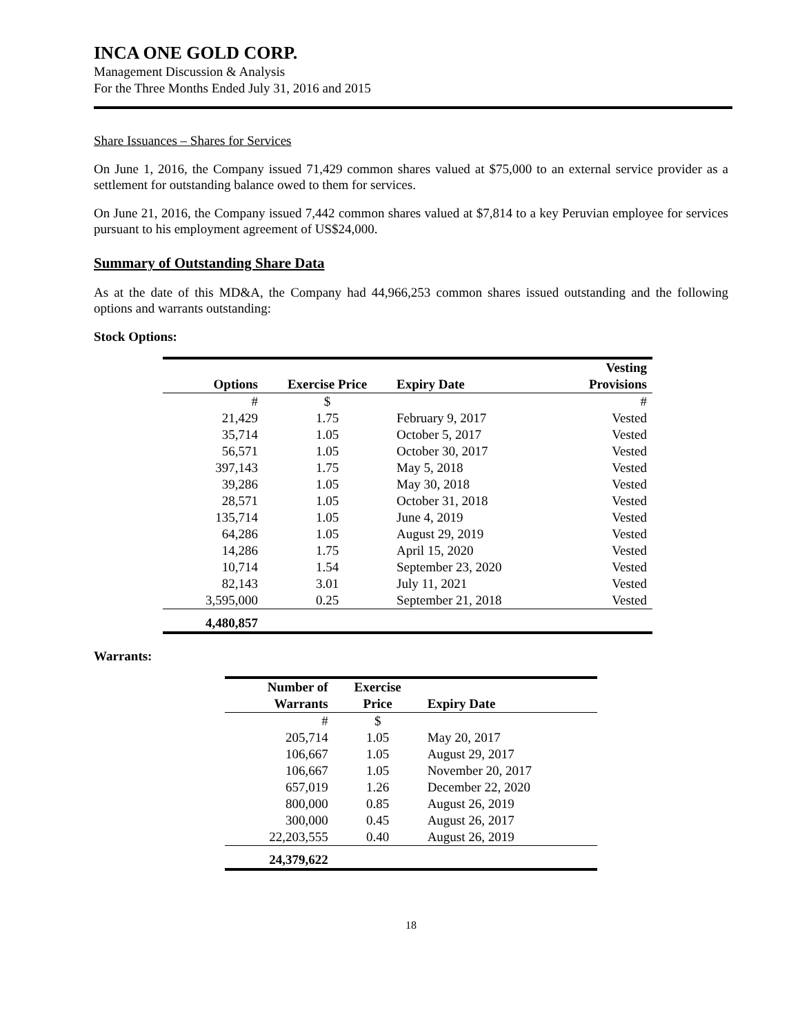INCA ONE GOLD CORP.
Management Discussion & Analysis
For the Three Months Ended July 31, 2016 and 2015
Share Issuances – Shares for Services
On June 1, 2016, the Company issued 71,429 common shares valued at $75,000 to an external service provider as a settlement for outstanding balance owed to them for services.
On June 21, 2016, the Company issued 7,442 common shares valued at $7,814 to a key Peruvian employee for services pursuant to his employment agreement of US$24,000.
Summary of Outstanding Share Data
As at the date of this MD&A, the Company had 44,966,253 common shares issued outstanding and the following options and warrants outstanding:
Stock Options:
| Options | Exercise Price | Expiry Date | Vesting Provisions |
| --- | --- | --- | --- |
| # | $ | | # |
| 21,429 | 1.75 | February 9, 2017 | Vested |
| 35,714 | 1.05 | October 5, 2017 | Vested |
| 56,571 | 1.05 | October 30, 2017 | Vested |
| 397,143 | 1.75 | May 5, 2018 | Vested |
| 39,286 | 1.05 | May 30, 2018 | Vested |
| 28,571 | 1.05 | October 31, 2018 | Vested |
| 135,714 | 1.05 | June 4, 2019 | Vested |
| 64,286 | 1.05 | August 29, 2019 | Vested |
| 14,286 | 1.75 | April 15, 2020 | Vested |
| 10,714 | 1.54 | September 23, 2020 | Vested |
| 82,143 | 3.01 | July 11, 2021 | Vested |
| 3,595,000 | 0.25 | September 21, 2018 | Vested |
| 4,480,857 | | | |
Warrants:
| Number of Warrants | Exercise Price | Expiry Date |
| --- | --- | --- |
| # | $ | |
| 205,714 | 1.05 | May 20, 2017 |
| 106,667 | 1.05 | August 29, 2017 |
| 106,667 | 1.05 | November 20, 2017 |
| 657,019 | 1.26 | December 22, 2020 |
| 800,000 | 0.85 | August 26, 2019 |
| 300,000 | 0.45 | August 26, 2017 |
| 22,203,555 | 0.40 | August 26, 2019 |
| 24,379,622 | | |
18